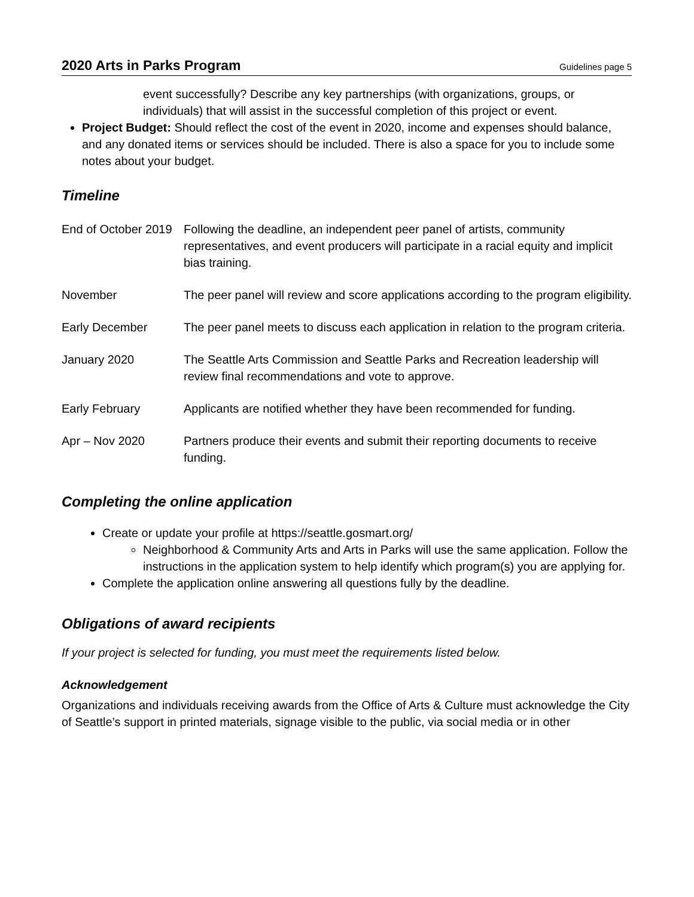2020 Arts in Parks Program Guidelines page 5
event successfully? Describe any key partnerships (with organizations, groups, or individuals) that will assist in the successful completion of this project or event.
Project Budget: Should reflect the cost of the event in 2020, income and expenses should balance, and any donated items or services should be included. There is also a space for you to include some notes about your budget.
Timeline
| End of October 2019 | Following the deadline, an independent peer panel of artists, community representatives, and event producers will participate in a racial equity and implicit bias training. |
| November | The peer panel will review and score applications according to the program eligibility. |
| Early December | The peer panel meets to discuss each application in relation to the program criteria. |
| January 2020 | The Seattle Arts Commission and Seattle Parks and Recreation leadership will review final recommendations and vote to approve. |
| Early February | Applicants are notified whether they have been recommended for funding. |
| Apr – Nov 2020 | Partners produce their events and submit their reporting documents to receive funding. |
Completing the online application
Create or update your profile at https://seattle.gosmart.org/
Neighborhood & Community Arts and Arts in Parks will use the same application. Follow the instructions in the application system to help identify which program(s) you are applying for.
Complete the application online answering all questions fully by the deadline.
Obligations of award recipients
If your project is selected for funding, you must meet the requirements listed below.
Acknowledgement
Organizations and individuals receiving awards from the Office of Arts & Culture must acknowledge the City of Seattle’s support in printed materials, signage visible to the public, via social media or in other